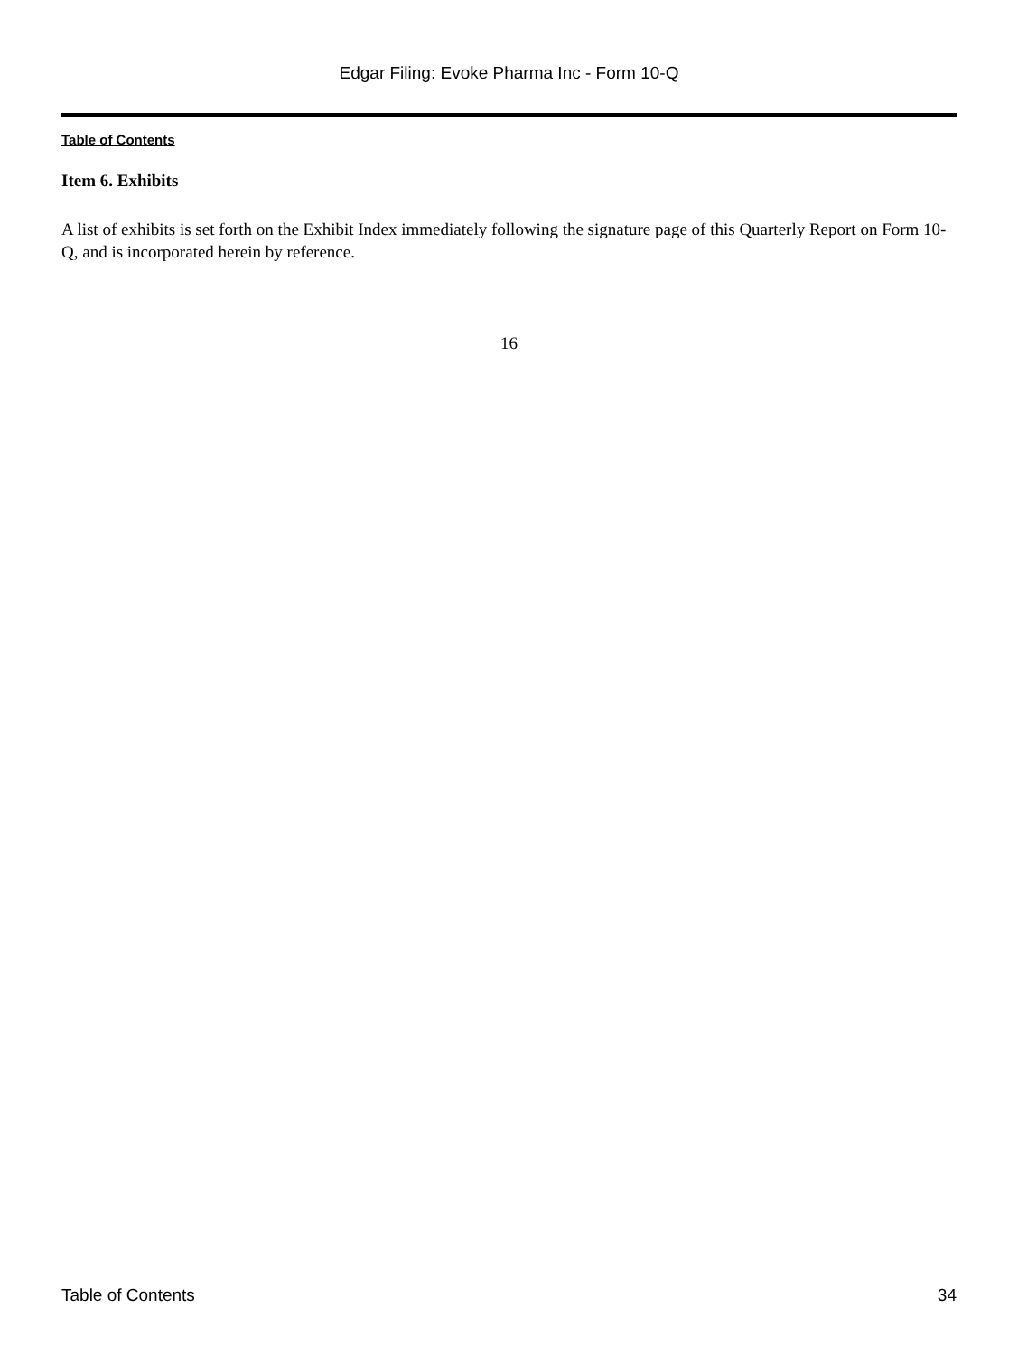Edgar Filing: Evoke Pharma Inc - Form 10-Q
Table of Contents
Item 6. Exhibits
A list of exhibits is set forth on the Exhibit Index immediately following the signature page of this Quarterly Report on Form 10-Q, and is incorporated herein by reference.
16
Table of Contents 34